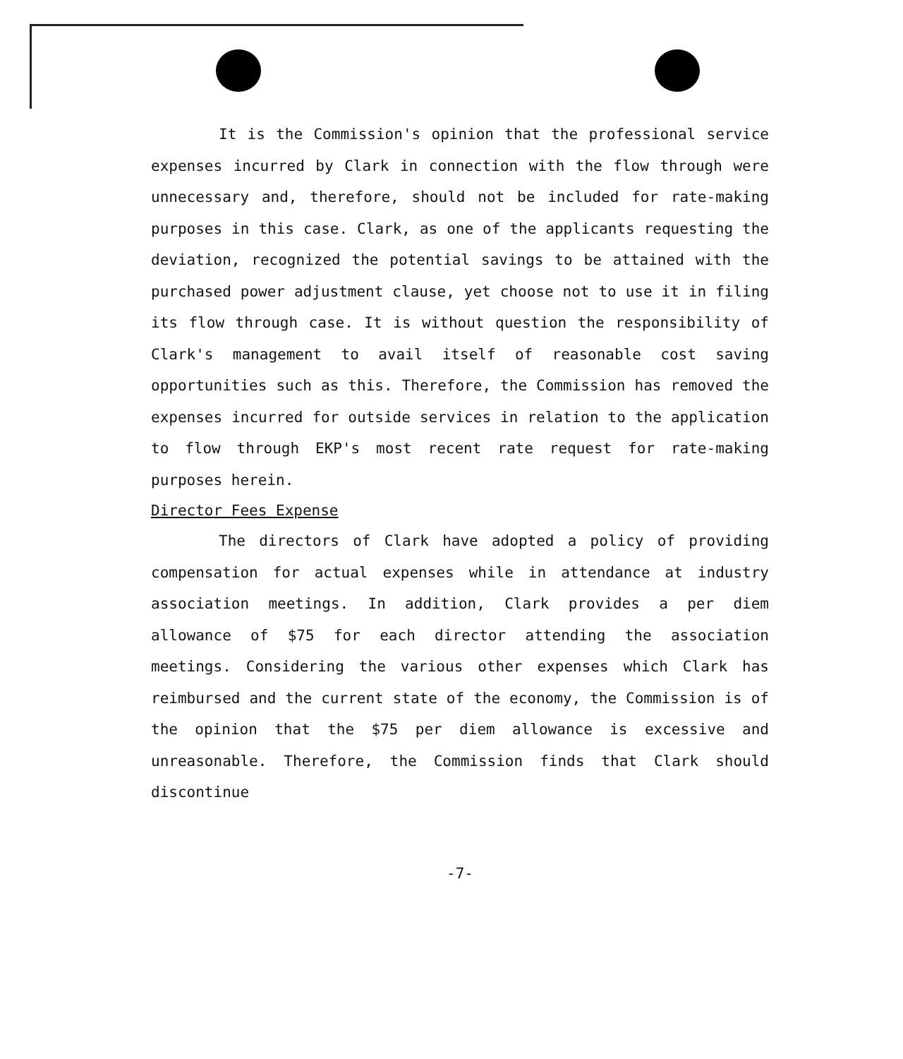It is the Commission's opinion that the professional service expenses incurred by Clark in connection with the flow through were unnecessary and, therefore, should not be included for rate-making purposes in this case. Clark, as one of the applicants requesting the deviation, recognized the potential savings to be attained with the purchased power adjustment clause, yet choose not to use it in filing its flow through case. It is without question the responsibility of Clark's management to avail itself of reasonable cost saving opportunities such as this. Therefore, the Commission has removed the expenses incurred for outside services in relation to the application to flow through EKP's most recent rate request for rate-making purposes herein.
Director Fees Expense
The directors of Clark have adopted a policy of providing compensation for actual expenses while in attendance at industry association meetings. In addition, Clark provides a per diem allowance of $75 for each director attending the association meetings. Considering the various other expenses which Clark has reimbursed and the current state of the economy, the Commission is of the opinion that the $75 per diem allowance is excessive and unreasonable. Therefore, the Commission finds that Clark should discontinue
-7-